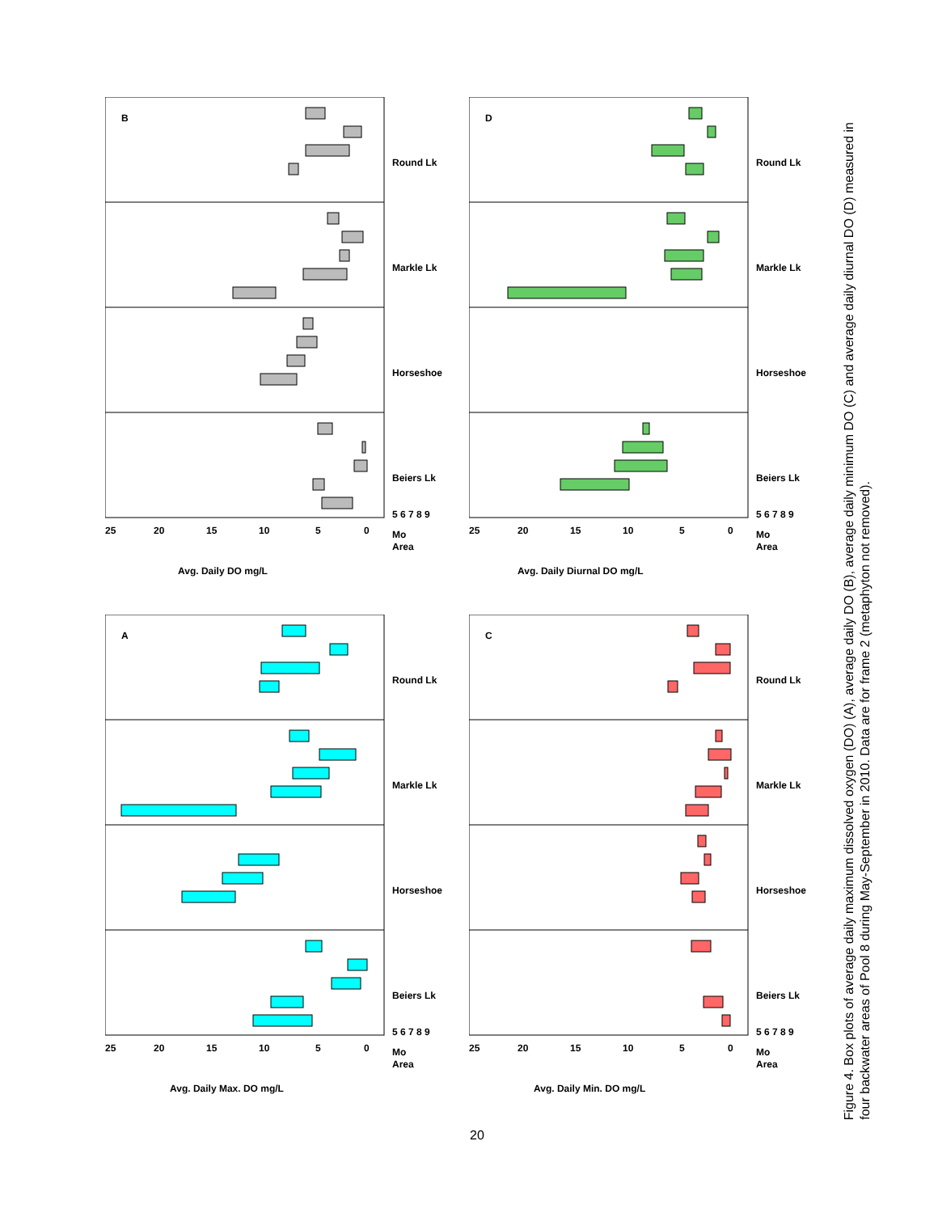B
25
20
15
10
5
0
Round Lk
Markle Lk
Horseshoe
Beiers Lk
5 6 7 8 9
Mo
Area
Avg. Daily DO mg/L
D
25
20
15
10
5
0
Round Lk
Markle Lk
Horseshoe
Beiers Lk
5 6 7 8 9
Mo
Area
Avg. Daily Diurnal DO mg/L
A
25
20
15
10
5
0
Round Lk
Markle Lk
Horseshoe
Beiers Lk
5 6 7 8 9
Mo
Area
Avg. Daily Max. DO mg/L
C
25
20
15
10
5
0
Round Lk
Markle Lk
Horseshoe
Beiers Lk
5 6 7 8 9
Mo
Area
Avg. Daily Min. DO mg/L
Figure 4. Box plots of average daily maximum dissolved oxygen (DO) (A), average daily DO (B), average daily minimum DO (C) and average daily diurnal DO (D) measured in four backwater areas of Pool 8 during May-September in 2010. Data are for frame 2 (metaphyton not removed).
20